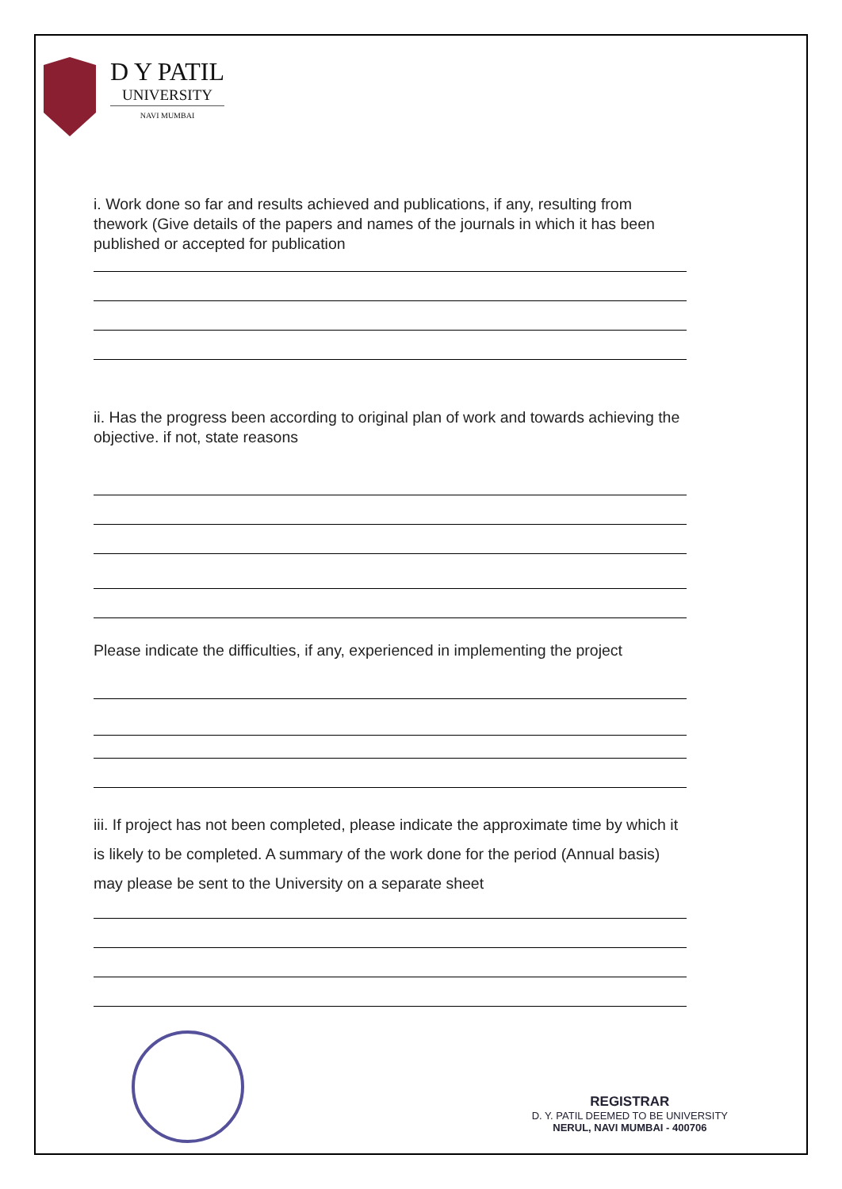D Y PATIL
UNIVERSITY
NAVI MUMBAI
i. Work done so far and results achieved and publications, if any, resulting from thework (Give details of the papers and names of the journals in which it has been published or accepted for publication
ii. Has the progress been according to original plan of work and towards achieving the objective. if not, state reasons
Please indicate the difficulties, if any, experienced in implementing the project
iii. If project has not been completed, please indicate the approximate time by which it is likely to be completed. A summary of the work done for the period (Annual basis) may please be sent to the University on a separate sheet
REGISTRAR
D. Y. PATIL DEEMED TO BE UNIVERSITY
NERUL, NAVI MUMBAI - 400706